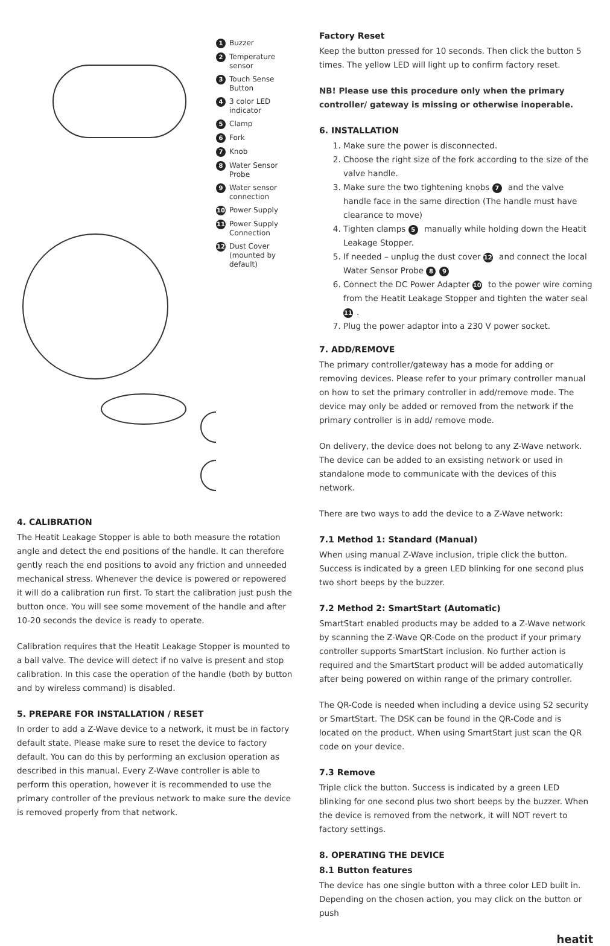1 Buzzer
2 Temperature sensor
3 Touch Sense Button
4 3 color LED indicator
5 Clamp
6 Fork
7 Knob
8 Water Sensor Probe
9 Water sensor connection
10 Power Supply
11 Power Supply Connection
12 Dust Cover (mounted by default)
4. CALIBRATION
The Heatit Leakage Stopper is able to both measure the rotation angle and detect the end positions of the handle. It can therefore gently reach the end positions to avoid any friction and unneeded mechanical stress. Whenever the device is powered or repowered it will do a calibration run first. To start the calibration just push the button once. You will see some movement of the handle and after 10-20 seconds the device is ready to operate.
Calibration requires that the Heatit Leakage Stopper is mounted to a ball valve. The device will detect if no valve is present and stop calibration. In this case the operation of the handle (both by button and by wireless command) is disabled.
5. PREPARE FOR INSTALLATION / RESET
In order to add a Z-Wave device to a network, it must be in factory default state. Please make sure to reset the device to factory default. You can do this by performing an exclusion operation as described in this manual. Every Z-Wave controller is able to perform this operation, however it is recommended to use the primary controller of the previous network to make sure the device is removed properly from that network.
Factory Reset
Keep the button pressed for 10 seconds. Then click the button 5 times. The yellow LED will light up to confirm factory reset.
NB! Please use this procedure only when the primary controller/ gateway is missing or otherwise inoperable.
6. INSTALLATION
1. Make sure the power is disconnected.
2. Choose the right size of the fork according to the size of the valve handle.
3. Make sure the two tightening knobs 7 and the valve handle face in the same direction (The handle must have clearance to move)
4. Tighten clamps 5 manually while holding down the Heatit Leakage Stopper.
5. If needed – unplug the dust cover 12 and connect the local Water Sensor Probe 8 9
6. Connect the DC Power Adapter 10 to the power wire coming from the Heatit Leakage Stopper and tighten the water seal 11.
7. Plug the power adaptor into a 230 V power socket.
7. ADD/REMOVE
The primary controller/gateway has a mode for adding or removing devices. Please refer to your primary controller manual on how to set the primary controller in add/remove mode. The device may only be added or removed from the network if the primary controller is in add/ remove mode.
On delivery, the device does not belong to any Z-Wave network. The device can be added to an exsisting network or used in standalone mode to communicate with the devices of this network.
There are two ways to add the device to a Z-Wave network:
7.1 Method 1: Standard (Manual)
When using manual Z-Wave inclusion, triple click the button. Success is indicated by a green LED blinking for one second plus two short beeps by the buzzer.
7.2 Method 2: SmartStart (Automatic)
SmartStart enabled products may be added to a Z-Wave network by scanning the Z-Wave QR-Code on the product if your primary controller supports SmartStart inclusion. No further action is required and the SmartStart product will be added automatically after being powered on within range of the primary controller.
The QR-Code is needed when including a device using S2 security or SmartStart. The DSK can be found in the QR-Code and is located on the product. When using SmartStart just scan the QR code on your device.
7.3 Remove
Triple click the button. Success is indicated by a green LED blinking for one second plus two short beeps by the buzzer. When the device is removed from the network, it will NOT revert to factory settings.
8. OPERATING THE DEVICE
8.1 Button features
The device has one single button with a three color LED built in. Depending on the chosen action, you may click on the button or push
heatit